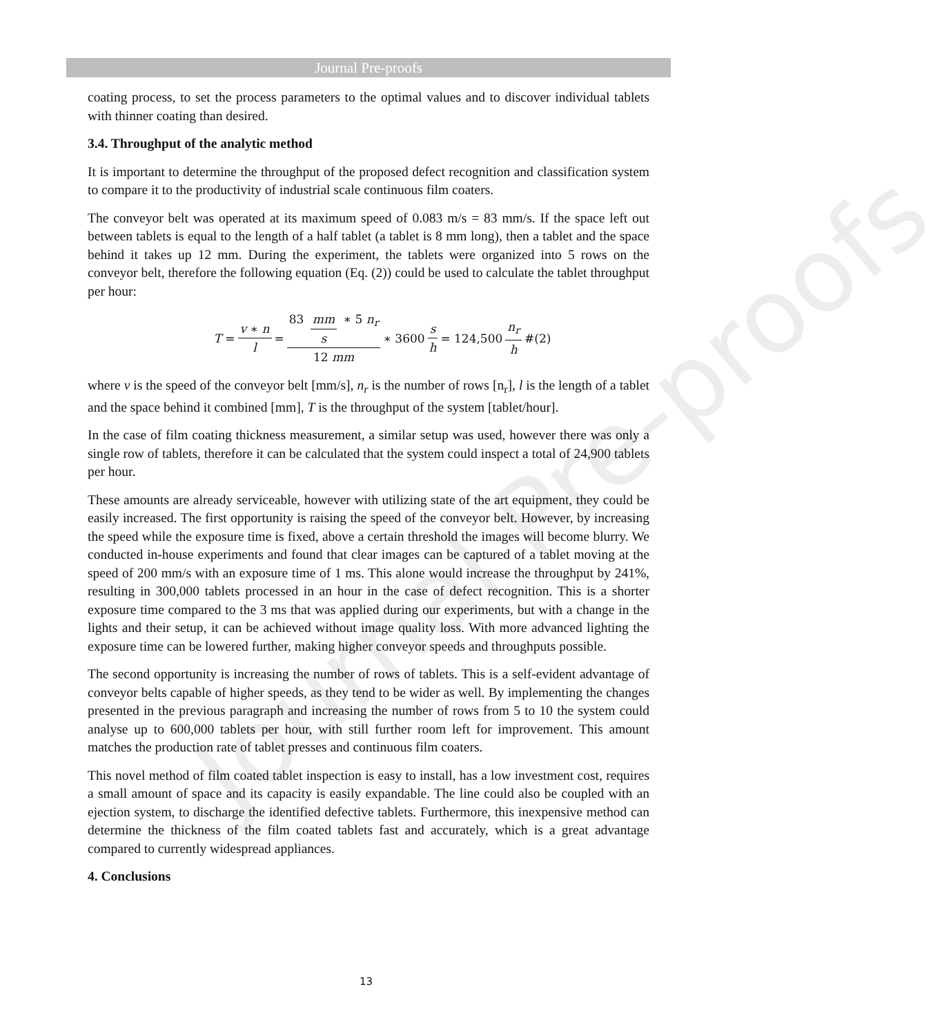Journal Pre-proofs
Journal Pre-proofs
coating process, to set the process parameters to the optimal values and to discover individual tablets with thinner coating than desired.
3.4. Throughput of the analytic method
It is important to determine the throughput of the proposed defect recognition and classification system to compare it to the productivity of industrial scale continuous film coaters.
The conveyor belt was operated at its maximum speed of 0.083 m/s = 83 mm/s. If the space left out between tablets is equal to the length of a half tablet (a tablet is 8 mm long), then a tablet and the space behind it takes up 12 mm. During the experiment, the tablets were organized into 5 rows on the conveyor belt, therefore the following equation (Eq. (2)) could be used to calculate the tablet throughput per hour:
T = v ∗ n l = 83 mm s ∗ 5 n<sub>r</sub> 12 mm ∗ 3600 s h = 124,500 n<sub>r</sub> h #(2)
where v is the speed of the conveyor belt [mm/s], n<sub>r</sub> is the number of rows [n<sub>r</sub>], l is the length of a tablet and the space behind it combined [mm], T is the throughput of the system [tablet/hour].
In the case of film coating thickness measurement, a similar setup was used, however there was only a single row of tablets, therefore it can be calculated that the system could inspect a total of 24,900 tablets per hour.
These amounts are already serviceable, however with utilizing state of the art equipment, they could be easily increased. The first opportunity is raising the speed of the conveyor belt. However, by increasing the speed while the exposure time is fixed, above a certain threshold the images will become blurry. We conducted in-house experiments and found that clear images can be captured of a tablet moving at the speed of 200 mm/s with an exposure time of 1 ms. This alone would increase the throughput by 241%, resulting in 300,000 tablets processed in an hour in the case of defect recognition. This is a shorter exposure time compared to the 3 ms that was applied during our experiments, but with a change in the lights and their setup, it can be achieved without image quality loss. With more advanced lighting the exposure time can be lowered further, making higher conveyor speeds and throughputs possible.
The second opportunity is increasing the number of rows of tablets. This is a self-evident advantage of conveyor belts capable of higher speeds, as they tend to be wider as well. By implementing the changes presented in the previous paragraph and increasing the number of rows from 5 to 10 the system could analyse up to 600,000 tablets per hour, with still further room left for improvement. This amount matches the production rate of tablet presses and continuous film coaters.
This novel method of film coated tablet inspection is easy to install, has a low investment cost, requires a small amount of space and its capacity is easily expandable. The line could also be coupled with an ejection system, to discharge the identified defective tablets. Furthermore, this inexpensive method can determine the thickness of the film coated tablets fast and accurately, which is a great advantage compared to currently widespread appliances.
4. Conclusions
13